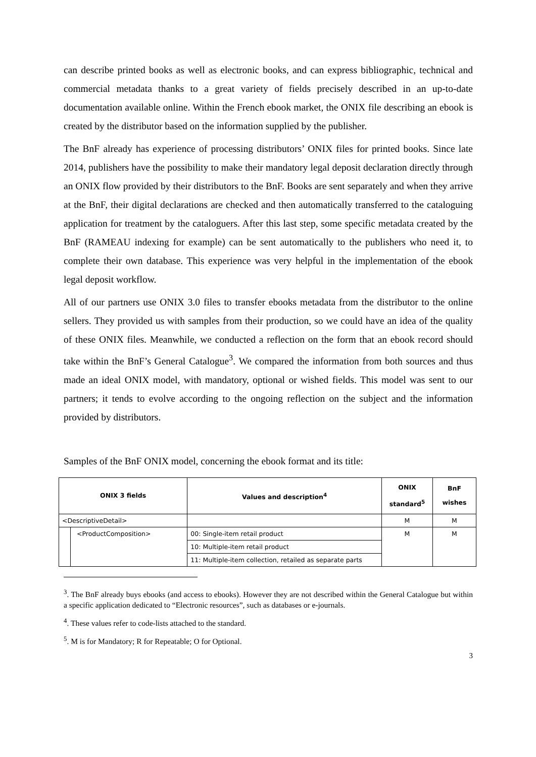can describe printed books as well as electronic books, and can express bibliographic, technical and commercial metadata thanks to a great variety of fields precisely described in an up-to-date documentation available online. Within the French ebook market, the ONIX file describing an ebook is created by the distributor based on the information supplied by the publisher.
The BnF already has experience of processing distributors’ ONIX files for printed books. Since late 2014, publishers have the possibility to make their mandatory legal deposit declaration directly through an ONIX flow provided by their distributors to the BnF. Books are sent separately and when they arrive at the BnF, their digital declarations are checked and then automatically transferred to the cataloguing application for treatment by the cataloguers. After this last step, some specific metadata created by the BnF (RAMEAU indexing for example) can be sent automatically to the publishers who need it, to complete their own database. This experience was very helpful in the implementation of the ebook legal deposit workflow.
All of our partners use ONIX 3.0 files to transfer ebooks metadata from the distributor to the online sellers. They provided us with samples from their production, so we could have an idea of the quality of these ONIX files. Meanwhile, we conducted a reflection on the form that an ebook record should take within the BnF’s General Catalogue<sup>3</sup>. We compared the information from both sources and thus made an ideal ONIX model, with mandatory, optional or wished fields. This model was sent to our partners; it tends to evolve according to the ongoing reflection on the subject and the information provided by distributors.
Samples of the BnF ONIX model, concerning the ebook format and its title:
| ONIX 3 fields | | Values and description<sup>4</sup> | ONIX standard<sup>5</sup> | BnF wishes |
| --- | --- | --- | --- | --- |
| <DescriptiveDetail> | | | M | M |
| | <ProductComposition> | 00: Single-item retail product | M | M |
| | | 10: Multiple-item retail product | | |
| | | 11: Multiple-item collection, retailed as separate parts | | |
<sup>3</sup>. The BnF already buys ebooks (and access to ebooks). However they are not described within the General Catalogue but within a specific application dedicated to “Electronic resources”, such as databases or e-journals.
<sup>4</sup>. These values refer to code-lists attached to the standard.
<sup>5</sup>. M is for Mandatory; R for Repeatable; O for Optional.
3